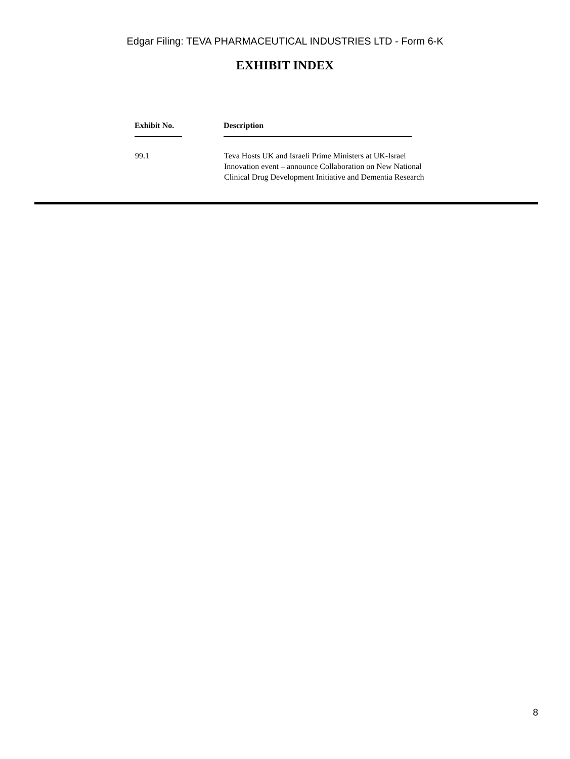Edgar Filing: TEVA PHARMACEUTICAL INDUSTRIES LTD - Form 6-K
EXHIBIT INDEX
| Exhibit No. | Description |
| --- | --- |
| 99.1 | Teva Hosts UK and Israeli Prime Ministers at UK-Israel Innovation event – announce Collaboration on New National Clinical Drug Development Initiative and Dementia Research |
8